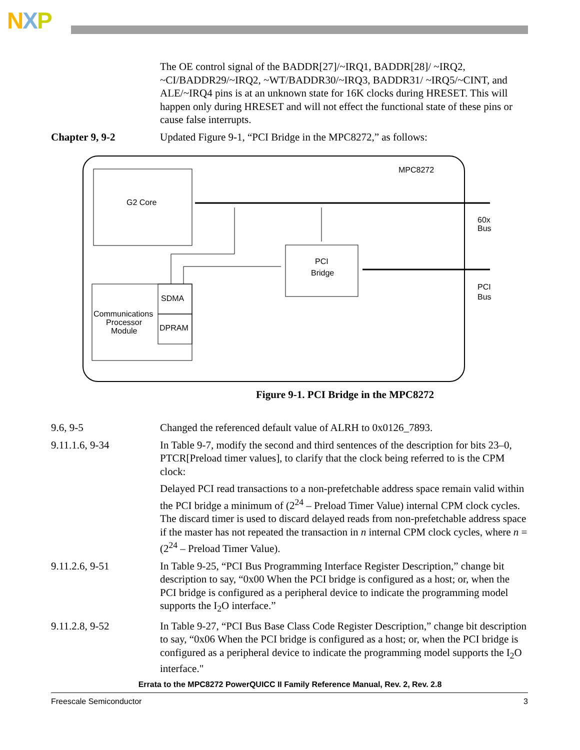NXP
The OE control signal of the BADDR[27]/~IRQ1, BADDR[28]/ ~IRQ2, ~CI/BADDR29/~IRQ2, ~WT/BADDR30/~IRQ3, BADDR31/ ~IRQ5/~CINT, and ALE/~IRQ4 pins is at an unknown state for 16K clocks during HRESET. This will happen only during HRESET and will not effect the functional state of these pins or cause false interrupts.
Chapter 9, 9-2 Updated Figure 9-1, “PCI Bridge in the MPC8272,” as follows:
MPC8272
G2 Core
60x
Bus
PCI
Bridge
PCI
Bus
SDMA
DPRAM
Communications
Processor
Module
Figure 9-1. PCI Bridge in the MPC8272
9.6, 9-5 Changed the referenced default value of ALRH to 0x0126_7893.
9.11.1.6, 9-34 In Table 9-7, modify the second and third sentences of the description for bits 23–0, PTCR[Preload timer values], to clarify that the clock being referred to is the CPM clock:
Delayed PCI read transactions to a non-prefetchable address space remain valid within the PCI bridge a minimum of (2<sup>24</sup> – Preload Timer Value) internal CPM clock cycles. The discard timer is used to discard delayed reads from non-prefetchable address space if the master has not repeated the transaction in n internal CPM clock cycles, where n = (2<sup>24</sup> – Preload Timer Value).
9.11.2.6, 9-51 In Table 9-25, “PCI Bus Programming Interface Register Description,” change bit description to say, “0x00 When the PCI bridge is configured as a host; or, when the PCI bridge is configured as a peripheral device to indicate the programming model supports the I<sub>2</sub>O interface.”
9.11.2.8, 9-52 In Table 9-27, “PCI Bus Base Class Code Register Description,” change bit description to say, “0x06 When the PCI bridge is configured as a host; or, when the PCI bridge is configured as a peripheral device to indicate the programming model supports the I<sub>2</sub>O interface."
Errata to the MPC8272 PowerQUICC II Family Reference Manual, Rev. 2, Rev. 2.8
Freescale Semiconductor 3